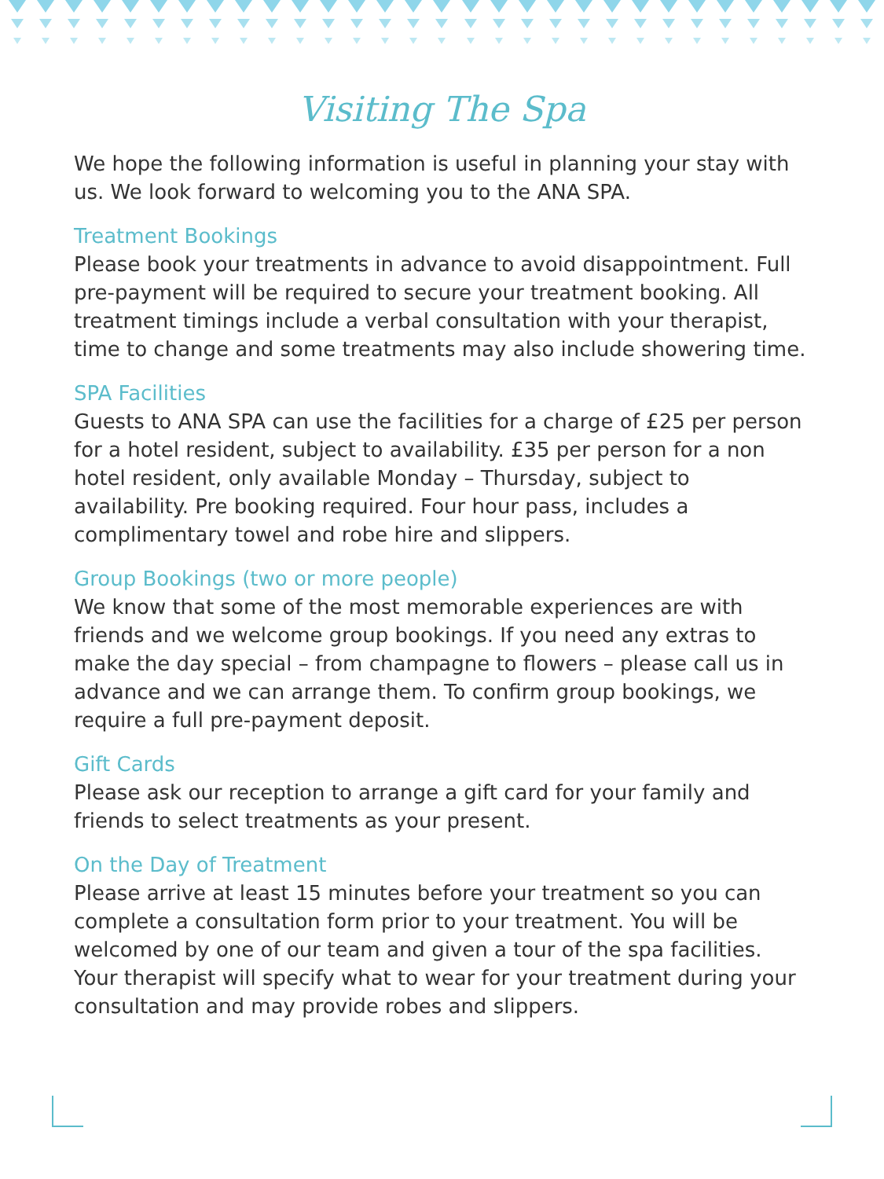Visiting The Spa
We hope the following information is useful in planning your stay with us. We look forward to welcoming you to the ANA SPA.
Treatment Bookings
Please book your treatments in advance to avoid disappointment. Full pre-payment will be required to secure your treatment booking. All treatment timings include a verbal consultation with your therapist, time to change and some treatments may also include showering time.
SPA Facilities
Guests to ANA SPA can use the facilities for a charge of £25 per person for a hotel resident, subject to availability. £35 per person for a non hotel resident, only available Monday – Thursday, subject to availability. Pre booking required. Four hour pass, includes a complimentary towel and robe hire and slippers.
Group Bookings (two or more people)
We know that some of the most memorable experiences are with friends and we welcome group bookings. If you need any extras to make the day special – from champagne to flowers – please call us in advance and we can arrange them. To confirm group bookings, we require a full pre-payment deposit.
Gift Cards
Please ask our reception to arrange a gift card for your family and friends to select treatments as your present.
On the Day of Treatment
Please arrive at least 15 minutes before your treatment so you can complete a consultation form prior to your treatment. You will be welcomed by one of our team and given a tour of the spa facilities. Your therapist will specify what to wear for your treatment during your consultation and may provide robes and slippers.